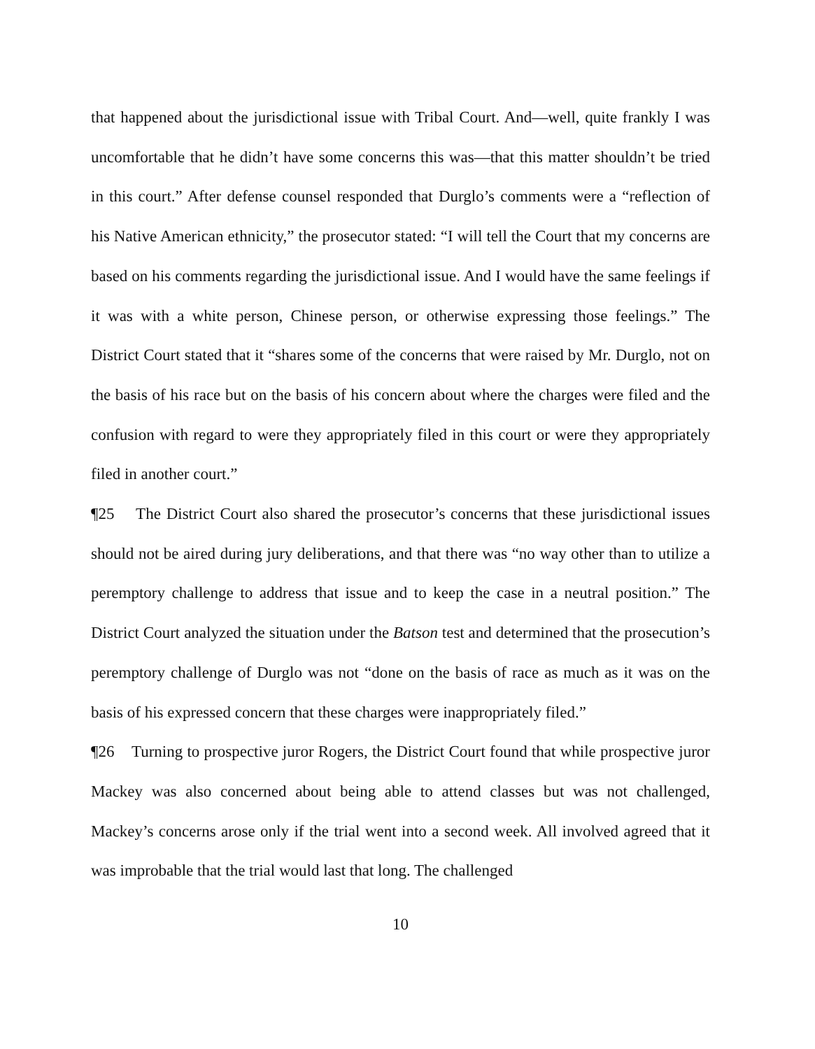that happened about the jurisdictional issue with Tribal Court. And—well, quite frankly I was uncomfortable that he didn’t have some concerns this was—that this matter shouldn’t be tried in this court.” After defense counsel responded that Durglo’s comments were a “reflection of his Native American ethnicity,” the prosecutor stated: “I will tell the Court that my concerns are based on his comments regarding the jurisdictional issue. And I would have the same feelings if it was with a white person, Chinese person, or otherwise expressing those feelings.” The District Court stated that it “shares some of the concerns that were raised by Mr. Durglo, not on the basis of his race but on the basis of his concern about where the charges were filed and the confusion with regard to were they appropriately filed in this court or were they appropriately filed in another court.”
¶25 The District Court also shared the prosecutor’s concerns that these jurisdictional issues should not be aired during jury deliberations, and that there was “no way other than to utilize a peremptory challenge to address that issue and to keep the case in a neutral position.” The District Court analyzed the situation under the Batson test and determined that the prosecution’s peremptory challenge of Durglo was not “done on the basis of race as much as it was on the basis of his expressed concern that these charges were inappropriately filed.”
¶26 Turning to prospective juror Rogers, the District Court found that while prospective juror Mackey was also concerned about being able to attend classes but was not challenged, Mackey’s concerns arose only if the trial went into a second week. All involved agreed that it was improbable that the trial would last that long. The challenged
10